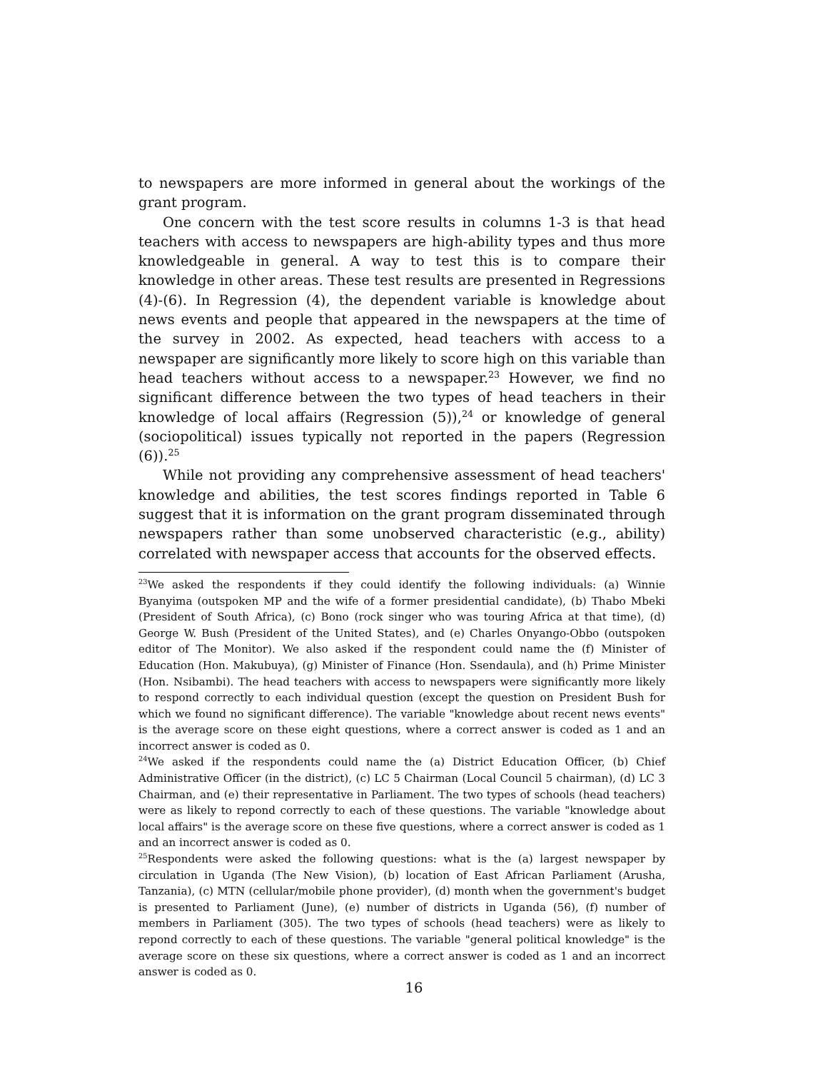to newspapers are more informed in general about the workings of the grant program.
One concern with the test score results in columns 1-3 is that head teachers with access to newspapers are high-ability types and thus more knowledgeable in general. A way to test this is to compare their knowledge in other areas. These test results are presented in Regressions (4)-(6). In Regression (4), the dependent variable is knowledge about news events and people that appeared in the newspapers at the time of the survey in 2002. As expected, head teachers with access to a newspaper are significantly more likely to score high on this variable than head teachers without access to a newspaper.<sup>23</sup> However, we find no significant difference between the two types of head teachers in their knowledge of local affairs (Regression (5)),<sup>24</sup> or knowledge of general (sociopolitical) issues typically not reported in the papers (Regression (6)).<sup>25</sup>
While not providing any comprehensive assessment of head teachers' knowledge and abilities, the test scores findings reported in Table 6 suggest that it is information on the grant program disseminated through newspapers rather than some unobserved characteristic (e.g., ability) correlated with newspaper access that accounts for the observed effects.
<sup>23</sup> We asked the respondents if they could identify the following individuals: (a) Winnie Byanyima (outspoken MP and the wife of a former presidential candidate), (b) Thabo Mbeki (President of South Africa), (c) Bono (rock singer who was touring Africa at that time), (d) George W. Bush (President of the United States), and (e) Charles Onyango-Obbo (outspoken editor of The Monitor). We also asked if the respondent could name the (f) Minister of Education (Hon. Makubuya), (g) Minister of Finance (Hon. Ssendaula), and (h) Prime Minister (Hon. Nsibambi). The head teachers with access to newspapers were significantly more likely to respond correctly to each individual question (except the question on President Bush for which we found no significant difference). The variable "knowledge about recent news events" is the average score on these eight questions, where a correct answer is coded as 1 and an incorrect answer is coded as 0.
<sup>24</sup> We asked if the respondents could name the (a) District Education Officer, (b) Chief Administrative Officer (in the district), (c) LC 5 Chairman (Local Council 5 chairman), (d) LC 3 Chairman, and (e) their representative in Parliament. The two types of schools (head teachers) were as likely to repond correctly to each of these questions. The variable "knowledge about local affairs" is the average score on these five questions, where a correct answer is coded as 1 and an incorrect answer is coded as 0.
<sup>25</sup> Respondents were asked the following questions: what is the (a) largest newspaper by circulation in Uganda (The New Vision), (b) location of East African Parliament (Arusha, Tanzania), (c) MTN (cellular/mobile phone provider), (d) month when the government's budget is presented to Parliament (June), (e) number of districts in Uganda (56), (f) number of members in Parliament (305). The two types of schools (head teachers) were as likely to repond correctly to each of these questions. The variable "general political knowledge" is the average score on these six questions, where a correct answer is coded as 1 and an incorrect answer is coded as 0.
16